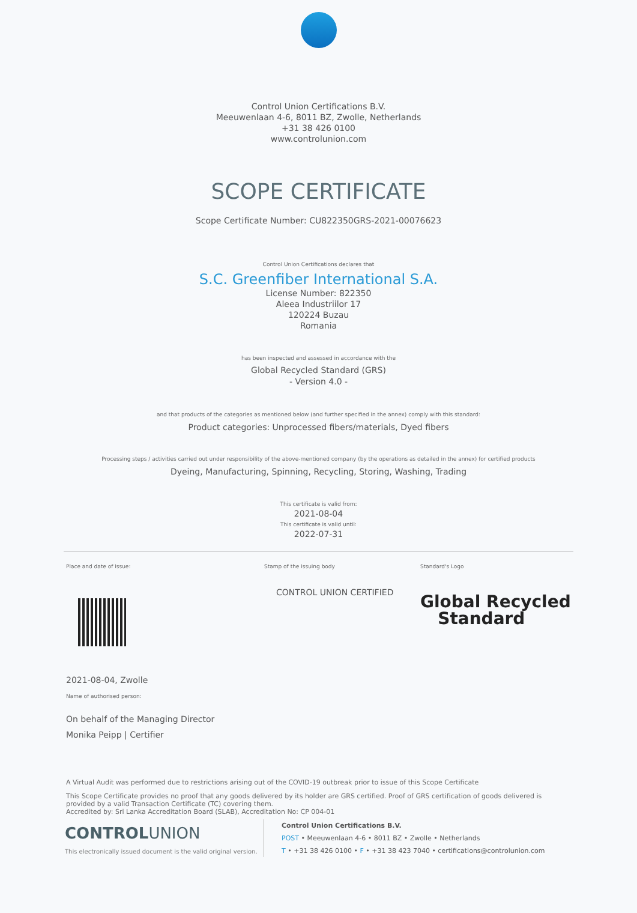Control Union Certifications B.V.
Meeuwenlaan 4-6, 8011 BZ, Zwolle, Netherlands
+31 38 426 0100
www.controlunion.com
SCOPE CERTIFICATE
Scope Certificate Number: CU822350GRS-2021-00076623
Control Union Certifications declares that
S.C. Greenfiber International S.A.
License Number: 822350
Aleea Industriilor 17
120224 Buzau
Romania
has been inspected and assessed in accordance with the
Global Recycled Standard (GRS)
- Version 4.0 -
and that products of the categories as mentioned below (and further specified in the annex) comply with this standard:
Product categories: Unprocessed fibers/materials, Dyed fibers
Processing steps / activities carried out under responsibility of the above-mentioned company (by the operations as detailed in the annex) for certified products
Dyeing, Manufacturing, Spinning, Recycling, Storing, Washing, Trading
This certificate is valid from:
2021-08-04
This certificate is valid until:
2022-07-31
Place and date of issue:
2021-08-04, Zwolle
Name of authorised person:
On behalf of the Managing Director
Monika Peipp | Certifier
Stamp of the issuing body
CONTROL UNION CERTIFIED
Standard's Logo
Global Recycled
Standard
A Virtual Audit was performed due to restrictions arising out of the COVID-19 outbreak prior to issue of this Scope Certificate
This Scope Certificate provides no proof that any goods delivered by its holder are GRS certified. Proof of GRS certification of goods delivered is provided by a valid Transaction Certificate (TC) covering them.
Accredited by: Sri Lanka Accreditation Board (SLAB), Accreditation No: CP 004-01
CONTROLUNION
This electronically issued document is the valid original version.
Control Union Certifications B.V.
POST • Meeuwenlaan 4-6 • 8011 BZ • Zwolle • Netherlands
T • +31 38 426 0100 • F • +31 38 423 7040 • certifications@controlunion.com